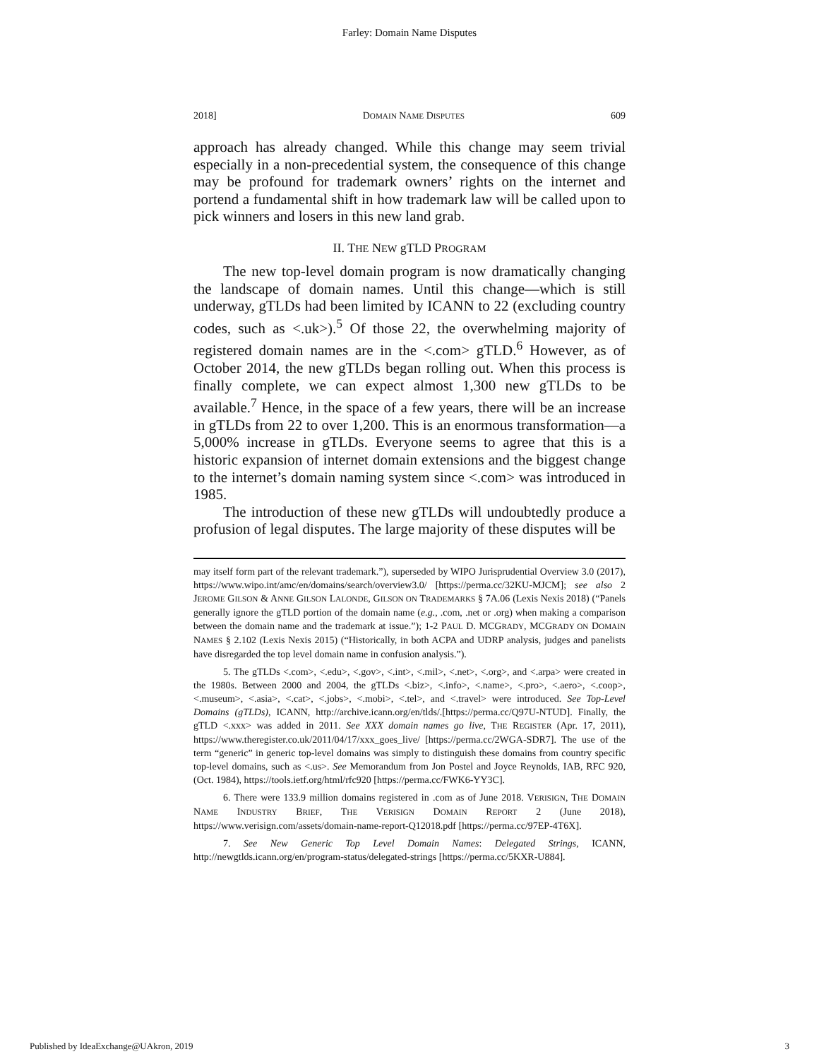Farley: Domain Name Disputes
2018] DOMAIN NAME DISPUTES 609
approach has already changed. While this change may seem trivial especially in a non-precedential system, the consequence of this change may be profound for trademark owners’ rights on the internet and portend a fundamental shift in how trademark law will be called upon to pick winners and losers in this new land grab.
II. THE NEW gTLD PROGRAM
The new top-level domain program is now dramatically changing the landscape of domain names. Until this change—which is still underway, gTLDs had been limited by ICANN to 22 (excluding country codes, such as <.uk>).<sup>5</sup> Of those 22, the overwhelming majority of registered domain names are in the <.com> gTLD.<sup>6</sup> However, as of October 2014, the new gTLDs began rolling out. When this process is finally complete, we can expect almost 1,300 new gTLDs to be available.<sup>7</sup> Hence, in the space of a few years, there will be an increase in gTLDs from 22 to over 1,200. This is an enormous transformation—a 5,000% increase in gTLDs. Everyone seems to agree that this is a historic expansion of internet domain extensions and the biggest change to the internet’s domain naming system since <.com> was introduced in 1985.
The introduction of these new gTLDs will undoubtedly produce a profusion of legal disputes. The large majority of these disputes will be
may itself form part of the relevant trademark.”), superseded by WIPO Jurisprudential Overview 3.0 (2017), https://www.wipo.int/amc/en/domains/search/overview3.0/ [https://perma.cc/32KU-MJCM]; see also 2 JEROME GILSON & ANNE GILSON LALONDE, GILSON ON TRADEMARKS § 7A.06 (Lexis Nexis 2018) (“Panels generally ignore the gTLD portion of the domain name (e.g., .com, .net or .org) when making a comparison between the domain name and the trademark at issue.”); 1-2 PAUL D. MCGRADY, MCGRADY ON DOMAIN NAMES § 2.102 (Lexis Nexis 2015) (“Historically, in both ACPA and UDRP analysis, judges and panelists have disregarded the top level domain name in confusion analysis.”).
5. The gTLDs <.com>, <.edu>, <.gov>, <.int>, <.mil>, <.net>, <.org>, and <.arpa> were created in the 1980s. Between 2000 and 2004, the gTLDs <.biz>, <.info>, <.name>, <.pro>, <.aero>, <.coop>, <.museum>, <.asia>, <.cat>, <.jobs>, <.mobi>, <.tel>, and <.travel> were introduced. See Top-Level Domains (gTLDs), ICANN, http://archive.icann.org/en/tlds/.[https://perma.cc/Q97U-NTUD]. Finally, the gTLD <.xxx> was added in 2011. See XXX domain names go live, THE REGISTER (Apr. 17, 2011), https://www.theregister.co.uk/2011/04/17/xxx_goes_live/ [https://perma.cc/2WGA-SDR7]. The use of the term “generic” in generic top-level domains was simply to distinguish these domains from country specific top-level domains, such as <.us>. See Memorandum from Jon Postel and Joyce Reynolds, IAB, RFC 920, (Oct. 1984), https://tools.ietf.org/html/rfc920 [https://perma.cc/FWK6-YY3C].
6. There were 133.9 million domains registered in .com as of June 2018. VERISIGN, THE DOMAIN NAME INDUSTRY BRIEF, THE VERISIGN DOMAIN REPORT 2 (June 2018), https://www.verisign.com/assets/domain-name-report-Q12018.pdf [https://perma.cc/97EP-4T6X].
7. See New Generic Top Level Domain Names: Delegated Strings, ICANN, http://newgtlds.icann.org/en/program-status/delegated-strings [https://perma.cc/5KXR-U884].
Published by IdeaExchange@UAkron, 2019 3